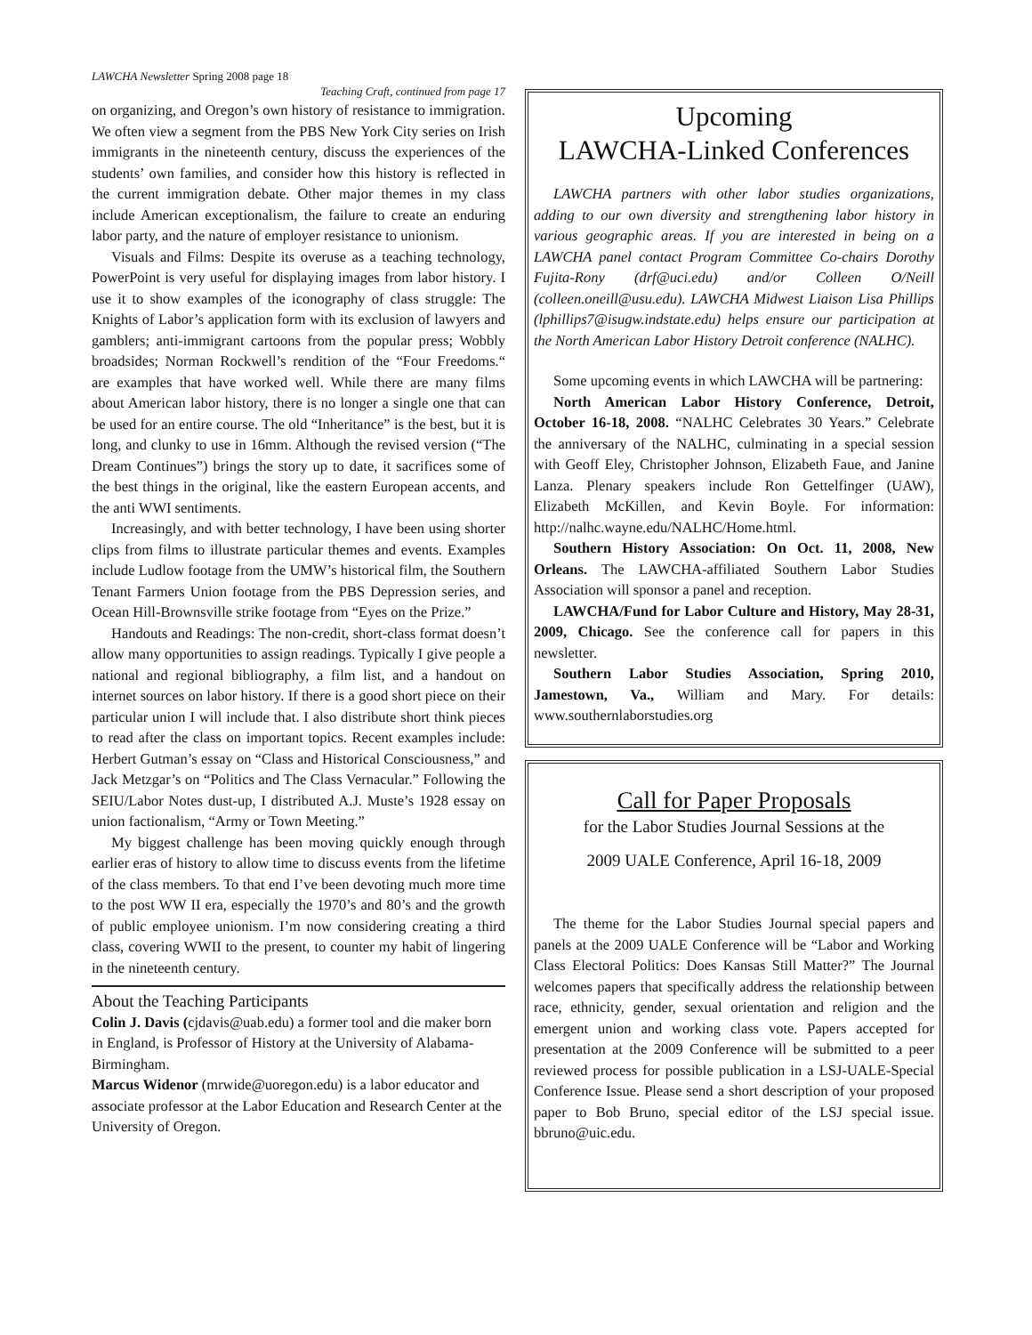LAWCHA Newsletter Spring 2008 page 18
Teaching Craft, continued from page 17
on organizing, and Oregon’s own history of resistance to immigration. We often view a segment from the PBS New York City series on Irish immigrants in the nineteenth century, discuss the experiences of the students’ own families, and consider how this history is reflected in the current immigration debate. Other major themes in my class include American exceptionalism, the failure to create an enduring labor party, and the nature of employer resistance to unionism.
Visuals and Films: Despite its overuse as a teaching technology, PowerPoint is very useful for displaying images from labor history. I use it to show examples of the iconography of class struggle: The Knights of Labor’s application form with its exclusion of lawyers and gamblers; anti-immigrant cartoons from the popular press; Wobbly broadsides; Norman Rockwell’s rendition of the “Four Freedoms.“ are examples that have worked well. While there are many films about American labor history, there is no longer a single one that can be used for an entire course. The old “Inheritance” is the best, but it is long, and clunky to use in 16mm. Although the revised version (“The Dream Continues”) brings the story up to date, it sacrifices some of the best things in the original, like the eastern European accents, and the anti WWI sentiments.
Increasingly, and with better technology, I have been using shorter clips from films to illustrate particular themes and events. Examples include Ludlow footage from the UMW’s historical film, the Southern Tenant Farmers Union footage from the PBS Depression series, and Ocean Hill-Brownsville strike footage from “Eyes on the Prize.”
Handouts and Readings: The non-credit, short-class format doesn’t allow many opportunities to assign readings. Typically I give people a national and regional bibliography, a film list, and a handout on internet sources on labor history. If there is a good short piece on their particular union I will include that. I also distribute short think pieces to read after the class on important topics. Recent examples include: Herbert Gutman’s essay on “Class and Historical Consciousness,” and Jack Metzgar’s on “Politics and The Class Vernacular.” Following the SEIU/Labor Notes dust-up, I distributed A.J. Muste’s 1928 essay on union factionalism, “Army or Town Meeting.”
My biggest challenge has been moving quickly enough through earlier eras of history to allow time to discuss events from the lifetime of the class members. To that end I’ve been devoting much more time to the post WW II era, especially the 1970’s and 80’s and the growth of public employee unionism. I’m now considering creating a third class, covering WWII to the present, to counter my habit of lingering in the nineteenth century.
About the Teaching Participants
Colin J. Davis (cjdavis@uab.edu) a former tool and die maker born in England, is Professor of History at the University of Alabama-Birmingham.
Marcus Widenor (mrwide@uoregon.edu) is a labor educator and associate professor at the Labor Education and Research Center at the University of Oregon.
Upcoming
LAWCHA-Linked Conferences
LAWCHA partners with other labor studies organizations, adding to our own diversity and strengthening labor history in various geographic areas. If you are interested in being on a LAWCHA panel contact Program Committee Co-chairs Dorothy Fujita-Rony (drf@uci.edu) and/or Colleen O/Neill (colleen.oneill@usu.edu). LAWCHA Midwest Liaison Lisa Phillips (lphillips7@isugw.indstate.edu) helps ensure our participation at the North American Labor History Detroit conference (NALHC).
Some upcoming events in which LAWCHA will be partnering:
North American Labor History Conference, Detroit, October 16-18, 2008. “NALHC Celebrates 30 Years.” Celebrate the anniversary of the NALHC, culminating in a special session with Geoff Eley, Christopher Johnson, Elizabeth Faue, and Janine Lanza. Plenary speakers include Ron Gettelfinger (UAW), Elizabeth McKillen, and Kevin Boyle. For information: http://nalhc.wayne.edu/NALHC/Home.html.
Southern History Association: On Oct. 11, 2008, New Orleans. The LAWCHA-affiliated Southern Labor Studies Association will sponsor a panel and reception.
LAWCHA/Fund for Labor Culture and History, May 28-31, 2009, Chicago. See the conference call for papers in this newsletter.
Southern Labor Studies Association, Spring 2010, Jamestown, Va., William and Mary. For details: www.southernlaborstudies.org
Call for Paper Proposals
for the Labor Studies Journal Sessions at the
2009 UALE Conference, April 16-18, 2009
The theme for the Labor Studies Journal special papers and panels at the 2009 UALE Conference will be “Labor and Working Class Electoral Politics: Does Kansas Still Matter?” The Journal welcomes papers that specifically address the relationship between race, ethnicity, gender, sexual orientation and religion and the emergent union and working class vote. Papers accepted for presentation at the 2009 Conference will be submitted to a peer reviewed process for possible publication in a LSJ-UALE-Special Conference Issue. Please send a short description of your proposed paper to Bob Bruno, special editor of the LSJ special issue. bbruno@uic.edu.